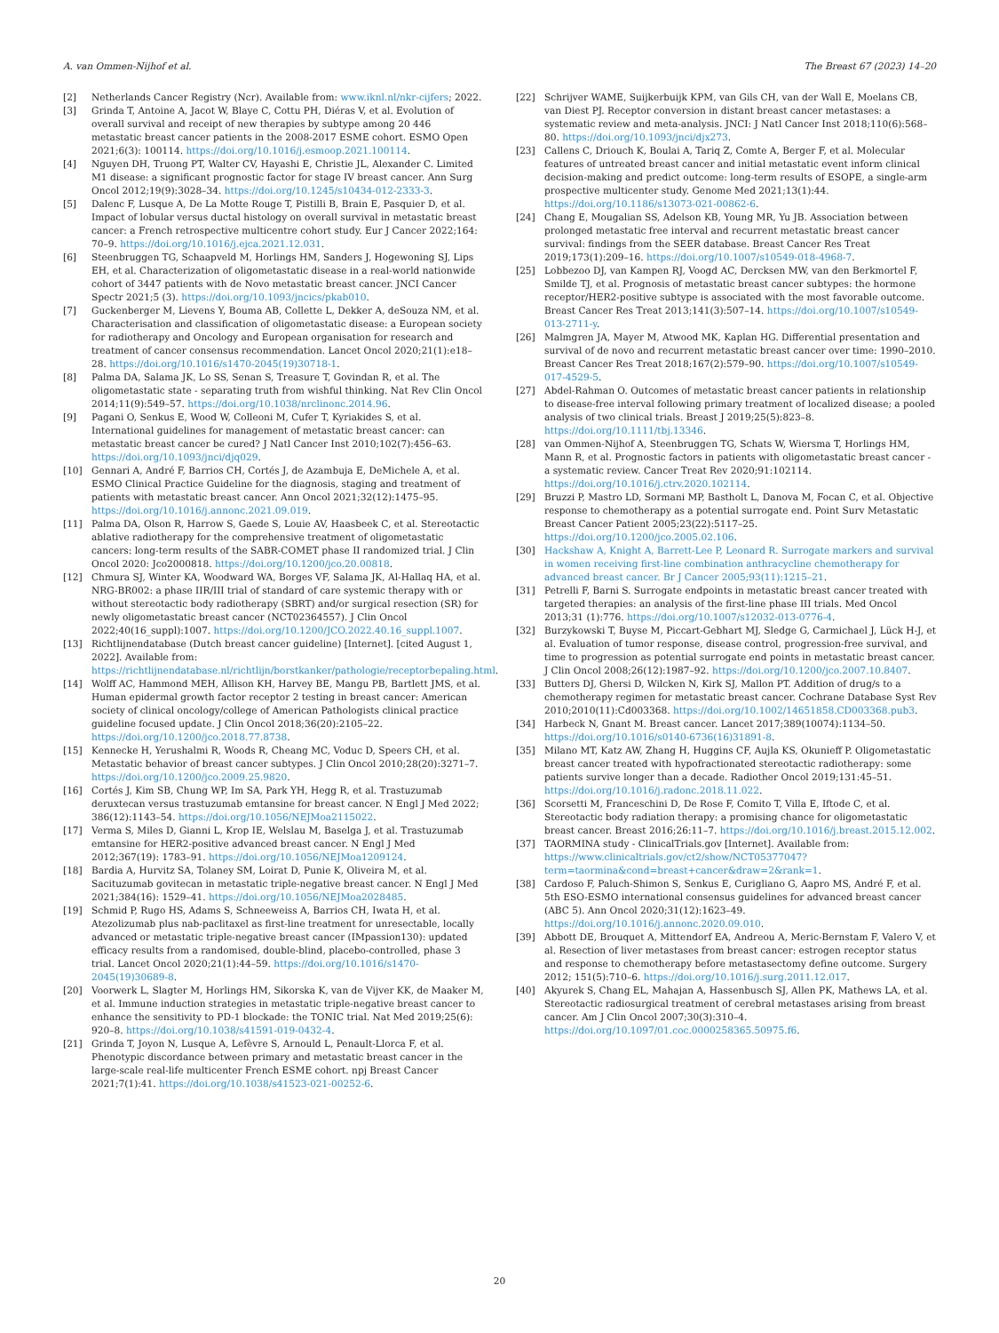A. van Ommen-Nijhof et al. The Breast 67 (2023) 14–20
[2] Netherlands Cancer Registry (Ncr). Available from: www.iknl.nl/nkr-cijfers; 2022.
[3] Grinda T, Antoine A, Jacot W, Blaye C, Cottu PH, Diéras V, et al. Evolution of overall survival and receipt of new therapies by subtype among 20 446 metastatic breast cancer patients in the 2008-2017 ESME cohort. ESMO Open 2021;6(3): 100114. https://doi.org/10.1016/j.esmoop.2021.100114.
[4] Nguyen DH, Truong PT, Walter CV, Hayashi E, Christie JL, Alexander C. Limited M1 disease: a significant prognostic factor for stage IV breast cancer. Ann Surg Oncol 2012;19(9):3028–34. https://doi.org/10.1245/s10434-012-2333-3.
[5] Dalenc F, Lusque A, De La Motte Rouge T, Pistilli B, Brain E, Pasquier D, et al. Impact of lobular versus ductal histology on overall survival in metastatic breast cancer: a French retrospective multicentre cohort study. Eur J Cancer 2022;164: 70–9. https://doi.org/10.1016/j.ejca.2021.12.031.
[6] Steenbruggen TG, Schaapveld M, Horlings HM, Sanders J, Hogewoning SJ, Lips EH, et al. Characterization of oligometastatic disease in a real-world nationwide cohort of 3447 patients with de Novo metastatic breast cancer. JNCI Cancer Spectr 2021;5 (3). https://doi.org/10.1093/jncics/pkab010.
[7] Guckenberger M, Lievens Y, Bouma AB, Collette L, Dekker A, deSouza NM, et al. Characterisation and classification of oligometastatic disease: a European society for radiotherapy and Oncology and European organisation for research and treatment of cancer consensus recommendation. Lancet Oncol 2020;21(1):e18–28. https://doi.org/10.1016/s1470-2045(19)30718-1.
[8] Palma DA, Salama JK, Lo SS, Senan S, Treasure T, Govindan R, et al. The oligometastatic state - separating truth from wishful thinking. Nat Rev Clin Oncol 2014;11(9):549–57. https://doi.org/10.1038/nrclinonc.2014.96.
[9] Pagani O, Senkus E, Wood W, Colleoni M, Cufer T, Kyriakides S, et al. International guidelines for management of metastatic breast cancer: can metastatic breast cancer be cured? J Natl Cancer Inst 2010;102(7):456–63. https://doi.org/10.1093/jnci/djq029.
[10] Gennari A, André F, Barrios CH, Cortés J, de Azambuja E, DeMichele A, et al. ESMO Clinical Practice Guideline for the diagnosis, staging and treatment of patients with metastatic breast cancer. Ann Oncol 2021;32(12):1475–95. https://doi.org/10.1016/j.annonc.2021.09.019.
[11] Palma DA, Olson R, Harrow S, Gaede S, Louie AV, Haasbeek C, et al. Stereotactic ablative radiotherapy for the comprehensive treatment of oligometastatic cancers: long-term results of the SABR-COMET phase II randomized trial. J Clin Oncol 2020: Jco2000818. https://doi.org/10.1200/jco.20.00818.
[12] Chmura SJ, Winter KA, Woodward WA, Borges VF, Salama JK, Al-Hallaq HA, et al. NRG-BR002: a phase IIR/III trial of standard of care systemic therapy with or without stereotactic body radiotherapy (SBRT) and/or surgical resection (SR) for newly oligometastatic breast cancer (NCT02364557). J Clin Oncol 2022;40(16_suppl):1007. https://doi.org/10.1200/JCO.2022.40.16_suppl.1007.
[13] Richtlijnendatabase (Dutch breast cancer guideline) [Internet]. [cited August 1, 2022]. Available from: https://richtlijnendatabase.nl/richtlijn/borstkanker/pathologie/receptorbepaling.html.
[14] Wolff AC, Hammond MEH, Allison KH, Harvey BE, Mangu PB, Bartlett JMS, et al. Human epidermal growth factor receptor 2 testing in breast cancer: American society of clinical oncology/college of American Pathologists clinical practice guideline focused update. J Clin Oncol 2018;36(20):2105–22. https://doi.org/10.1200/jco.2018.77.8738.
[15] Kennecke H, Yerushalmi R, Woods R, Cheang MC, Voduc D, Speers CH, et al. Metastatic behavior of breast cancer subtypes. J Clin Oncol 2010;28(20):3271–7. https://doi.org/10.1200/jco.2009.25.9820.
[16] Cortés J, Kim SB, Chung WP, Im SA, Park YH, Hegg R, et al. Trastuzumab deruxtecan versus trastuzumab emtansine for breast cancer. N Engl J Med 2022; 386(12):1143–54. https://doi.org/10.1056/NEJMoa2115022.
[17] Verma S, Miles D, Gianni L, Krop IE, Welslau M, Baselga J, et al. Trastuzumab emtansine for HER2-positive advanced breast cancer. N Engl J Med 2012;367(19): 1783–91. https://doi.org/10.1056/NEJMoa1209124.
[18] Bardia A, Hurvitz SA, Tolaney SM, Loirat D, Punie K, Oliveira M, et al. Sacituzumab govitecan in metastatic triple-negative breast cancer. N Engl J Med 2021;384(16): 1529–41. https://doi.org/10.1056/NEJMoa2028485.
[19] Schmid P, Rugo HS, Adams S, Schneeweiss A, Barrios CH, Iwata H, et al. Atezolizumab plus nab-paclitaxel as first-line treatment for unresectable, locally advanced or metastatic triple-negative breast cancer (IMpassion130): updated efficacy results from a randomised, double-blind, placebo-controlled, phase 3 trial. Lancet Oncol 2020;21(1):44–59. https://doi.org/10.1016/s1470-2045(19)30689-8.
[20] Voorwerk L, Slagter M, Horlings HM, Sikorska K, van de Vijver KK, de Maaker M, et al. Immune induction strategies in metastatic triple-negative breast cancer to enhance the sensitivity to PD-1 blockade: the TONIC trial. Nat Med 2019;25(6): 920–8. https://doi.org/10.1038/s41591-019-0432-4.
[21] Grinda T, Joyon N, Lusque A, Lefèvre S, Arnould L, Penault-Llorca F, et al. Phenotypic discordance between primary and metastatic breast cancer in the large-scale real-life multicenter French ESME cohort. npj Breast Cancer 2021;7(1):41. https://doi.org/10.1038/s41523-021-00252-6.
[22] Schrijver WAME, Suijkerbuijk KPM, van Gils CH, van der Wall E, Moelans CB, van Diest PJ. Receptor conversion in distant breast cancer metastases: a systematic review and meta-analysis. JNCI: J Natl Cancer Inst 2018;110(6):568–80. https://doi.org/10.1093/jnci/djx273.
[23] Callens C, Driouch K, Boulai A, Tariq Z, Comte A, Berger F, et al. Molecular features of untreated breast cancer and initial metastatic event inform clinical decision-making and predict outcome: long-term results of ESOPE, a single-arm prospective multicenter study. Genome Med 2021;13(1):44. https://doi.org/10.1186/s13073-021-00862-6.
[24] Chang E, Mougalian SS, Adelson KB, Young MR, Yu JB. Association between prolonged metastatic free interval and recurrent metastatic breast cancer survival: findings from the SEER database. Breast Cancer Res Treat 2019;173(1):209–16. https://doi.org/10.1007/s10549-018-4968-7.
[25] Lobbezoo DJ, van Kampen RJ, Voogd AC, Dercksen MW, van den Berkmortel F, Smilde TJ, et al. Prognosis of metastatic breast cancer subtypes: the hormone receptor/HER2-positive subtype is associated with the most favorable outcome. Breast Cancer Res Treat 2013;141(3):507–14. https://doi.org/10.1007/s10549-013-2711-y.
[26] Malmgren JA, Mayer M, Atwood MK, Kaplan HG. Differential presentation and survival of de novo and recurrent metastatic breast cancer over time: 1990–2010. Breast Cancer Res Treat 2018;167(2):579–90. https://doi.org/10.1007/s10549-017-4529-5.
[27] Abdel-Rahman O. Outcomes of metastatic breast cancer patients in relationship to disease-free interval following primary treatment of localized disease; a pooled analysis of two clinical trials. Breast J 2019;25(5):823–8. https://doi.org/10.1111/tbj.13346.
[28] van Ommen-Nijhof A, Steenbruggen TG, Schats W, Wiersma T, Horlings HM, Mann R, et al. Prognostic factors in patients with oligometastatic breast cancer - a systematic review. Cancer Treat Rev 2020;91:102114. https://doi.org/10.1016/j.ctrv.2020.102114.
[29] Bruzzi P, Mastro LD, Sormani MP, Bastholt L, Danova M, Focan C, et al. Objective response to chemotherapy as a potential surrogate end. Point Surv Metastatic Breast Cancer Patient 2005;23(22):5117–25. https://doi.org/10.1200/jco.2005.02.106.
[30] Hackshaw A, Knight A, Barrett-Lee P, Leonard R. Surrogate markers and survival in women receiving first-line combination anthracycline chemotherapy for advanced breast cancer. Br J Cancer 2005;93(11):1215–21.
[31] Petrelli F, Barni S. Surrogate endpoints in metastatic breast cancer treated with targeted therapies: an analysis of the first-line phase III trials. Med Oncol 2013;31 (1):776. https://doi.org/10.1007/s12032-013-0776-4.
[32] Burzykowski T, Buyse M, Piccart-Gebhart MJ, Sledge G, Carmichael J, Lück H-J, et al. Evaluation of tumor response, disease control, progression-free survival, and time to progression as potential surrogate end points in metastatic breast cancer. J Clin Oncol 2008;26(12):1987–92. https://doi.org/10.1200/jco.2007.10.8407.
[33] Butters DJ, Ghersi D, Wilcken N, Kirk SJ, Mallon PT. Addition of drug/s to a chemotherapy regimen for metastatic breast cancer. Cochrane Database Syst Rev 2010;2010(11):Cd003368. https://doi.org/10.1002/14651858.CD003368.pub3.
[34] Harbeck N, Gnant M. Breast cancer. Lancet 2017;389(10074):1134–50. https://doi.org/10.1016/s0140-6736(16)31891-8.
[35] Milano MT, Katz AW, Zhang H, Huggins CF, Aujla KS, Okunieff P. Oligometastatic breast cancer treated with hypofractionated stereotactic radiotherapy: some patients survive longer than a decade. Radiother Oncol 2019;131:45–51. https://doi.org/10.1016/j.radonc.2018.11.022.
[36] Scorsetti M, Franceschini D, De Rose F, Comito T, Villa E, Iftode C, et al. Stereotactic body radiation therapy: a promising chance for oligometastatic breast cancer. Breast 2016;26:11–7. https://doi.org/10.1016/j.breast.2015.12.002.
[37] TAORMINA study - ClinicalTrials.gov [Internet]. Available from: https://www.clinicaltrials.gov/ct2/show/NCT05377047?term=taormina&cond=breast+cancer&draw=2&rank=1.
[38] Cardoso F, Paluch-Shimon S, Senkus E, Curigliano G, Aapro MS, André F, et al. 5th ESO-ESMO international consensus guidelines for advanced breast cancer (ABC 5). Ann Oncol 2020;31(12):1623–49. https://doi.org/10.1016/j.annonc.2020.09.010.
[39] Abbott DE, Brouquet A, Mittendorf EA, Andreou A, Meric-Bernstam F, Valero V, et al. Resection of liver metastases from breast cancer: estrogen receptor status and response to chemotherapy before metastasectomy define outcome. Surgery 2012; 151(5):710–6. https://doi.org/10.1016/j.surg.2011.12.017.
[40] Akyurek S, Chang EL, Mahajan A, Hassenbusch SJ, Allen PK, Mathews LA, et al. Stereotactic radiosurgical treatment of cerebral metastases arising from breast cancer. Am J Clin Oncol 2007;30(3):310–4. https://doi.org/10.1097/01.coc.0000258365.50975.f6.
20